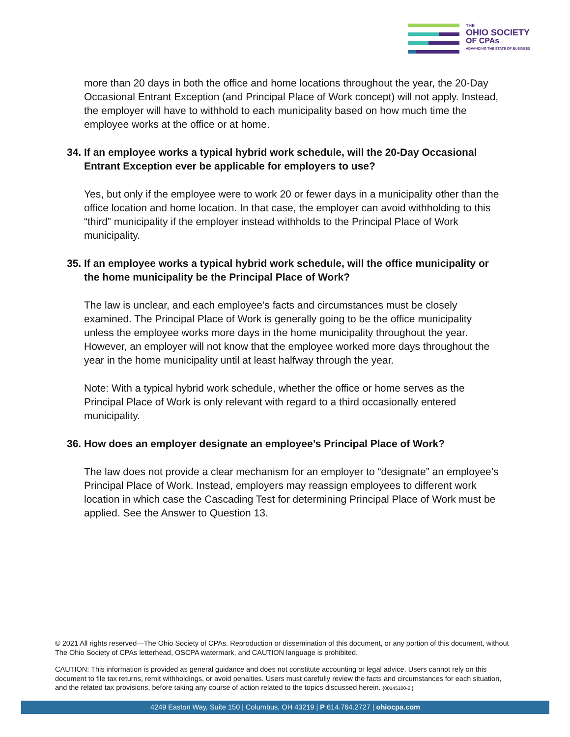THE
OHIO SOCIETY
OF CPAs
ADVANCING THE STATE OF BUSINESS
more than 20 days in both the office and home locations throughout the year, the 20-Day Occasional Entrant Exception (and Principal Place of Work concept) will not apply. Instead, the employer will have to withhold to each municipality based on how much time the employee works at the office or at home.
34. If an employee works a typical hybrid work schedule, will the 20-Day Occasional Entrant Exception ever be applicable for employers to use?
Yes, but only if the employee were to work 20 or fewer days in a municipality other than the office location and home location. In that case, the employer can avoid withholding to this “third” municipality if the employer instead withholds to the Principal Place of Work municipality.
35. If an employee works a typical hybrid work schedule, will the office municipality or the home municipality be the Principal Place of Work?
The law is unclear, and each employee’s facts and circumstances must be closely examined. The Principal Place of Work is generally going to be the office municipality unless the employee works more days in the home municipality throughout the year. However, an employer will not know that the employee worked more days throughout the year in the home municipality until at least halfway through the year.
Note: With a typical hybrid work schedule, whether the office or home serves as the Principal Place of Work is only relevant with regard to a third occasionally entered municipality.
36. How does an employer designate an employee’s Principal Place of Work?
The law does not provide a clear mechanism for an employer to “designate” an employee’s Principal Place of Work. Instead, employers may reassign employees to different work location in which case the Cascading Test for determining Principal Place of Work must be applied. See the Answer to Question 13.
© 2021 All rights reserved—The Ohio Society of CPAs. Reproduction or dissemination of this document, or any portion of this document, without The Ohio Society of CPAs letterhead, OSCPA watermark, and CAUTION language is prohibited.
CAUTION: This information is provided as general guidance and does not constitute accounting or legal advice. Users cannot rely on this document to file tax returns, remit withholdings, or avoid penalties. Users must carefully review the facts and circumstances for each situation, and the related tax provisions, before taking any course of action related to the topics discussed herein. {00145100-2 }
4249 Easton Way, Suite 150 | Columbus, OH 43219 | P 614.764.2727 | ohiocpa.com